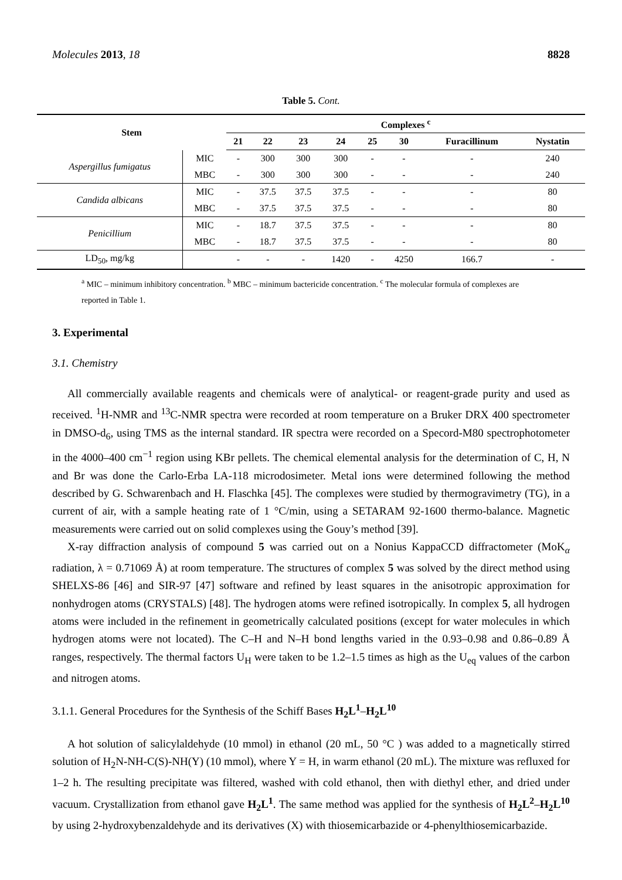Molecules 2013, 18 8828
Table 5. Cont.
| Stem | | Complexes <sup>c</sup> | | | | | | | |
| --- | --- | --- | --- | --- | --- | --- | --- | --- | --- |
| | | 21 | 22 | 23 | 24 | 25 | 30 | Furacillinum | Nystatin |
| Aspergillus fumigatus | MIC | - | 300 | 300 | 300 | - | - | - | 240 |
| | MBC | - | 300 | 300 | 300 | - | - | - | 240 |
| Candida albicans | MIC | - | 37.5 | 37.5 | 37.5 | - | - | - | 80 |
| | MBC | - | 37.5 | 37.5 | 37.5 | - | - | - | 80 |
| Penicillium | MIC | - | 18.7 | 37.5 | 37.5 | - | - | - | 80 |
| | MBC | - | 18.7 | 37.5 | 37.5 | - | - | - | 80 |
| LD<sub>50</sub>, mg/kg | | - | - | - | 1420 | - | 4250 | 166.7 | - |
<sup>a</sup> MIC – minimum inhibitory concentration. <sup>b</sup> MBC – minimum bactericide concentration. <sup>c</sup> The molecular formula of complexes are reported in Table 1.
3. Experimental
3.1. Chemistry
All commercially available reagents and chemicals were of analytical- or reagent-grade purity and used as received. <sup>1</sup>H-NMR and <sup>13</sup>C-NMR spectra were recorded at room temperature on a Bruker DRX 400 spectrometer in DMSO-d<sub>6</sub>, using TMS as the internal standard. IR spectra were recorded on a Specord-M80 spectrophotometer in the 4000–400 cm<sup>−1</sup> region using KBr pellets. The chemical elemental analysis for the determination of C, H, N and Br was done the Carlo-Erba LA-118 microdosimeter. Metal ions were determined following the method described by G. Schwarenbach and H. Flaschka [45]. The complexes were studied by thermogravimetry (TG), in a current of air, with a sample heating rate of 1 °C/min, using a SETARAM 92-1600 thermo-balance. Magnetic measurements were carried out on solid complexes using the Gouy’s method [39].
X-ray diffraction analysis of compound 5 was carried out on a Nonius KappaCCD diffractometer (MoK<sub>α</sub> radiation, λ = 0.71069 Å) at room temperature. The structures of complex 5 was solved by the direct method using SHELXS-86 [46] and SIR-97 [47] software and refined by least squares in the anisotropic approximation for nonhydrogen atoms (CRYSTALS) [48]. The hydrogen atoms were refined isotropically. In complex 5, all hydrogen atoms were included in the refinement in geometrically calculated positions (except for water molecules in which hydrogen atoms were not located). The C–H and N–H bond lengths varied in the 0.93–0.98 and 0.86–0.89 Å ranges, respectively. The thermal factors U<sub>H</sub> were taken to be 1.2–1.5 times as high as the U<sub>eq</sub> values of the carbon and nitrogen atoms.
3.1.1. General Procedures for the Synthesis of the Schiff Bases H<sub>2</sub>L<sup>1</sup>–H<sub>2</sub>L<sup>10</sup>
A hot solution of salicylaldehyde (10 mmol) in ethanol (20 mL, 50 °C ) was added to a magnetically stirred solution of H<sub>2</sub>N-NH-C(S)-NH(Y) (10 mmol), where Y = H, in warm ethanol (20 mL). The mixture was refluxed for 1–2 h. The resulting precipitate was filtered, washed with cold ethanol, then with diethyl ether, and dried under vacuum. Crystallization from ethanol gave H<sub>2</sub>L<sup>1</sup>. The same method was applied for the synthesis of H<sub>2</sub>L<sup>2</sup>–H<sub>2</sub>L<sup>10</sup> by using 2-hydroxybenzaldehyde and its derivatives (X) with thiosemicarbazide or 4-phenylthiosemicarbazide.